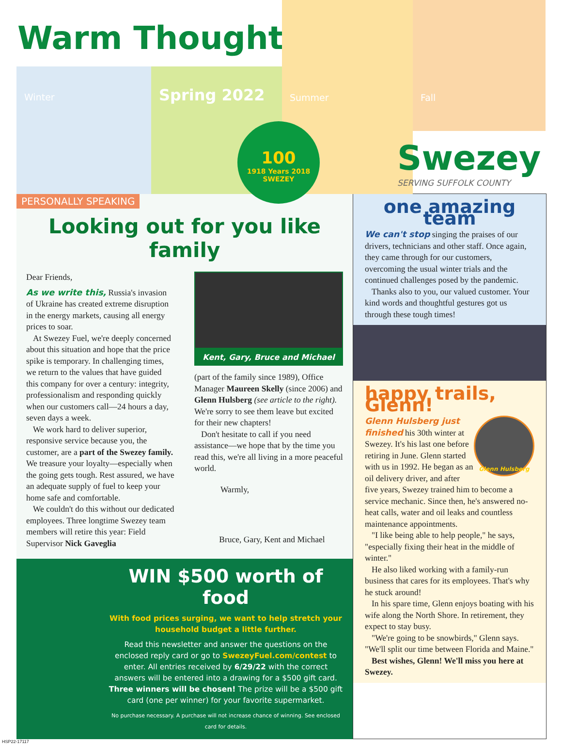Warm Thoughts
Winter Spring 2022
Summer Fall
100
1918 Years 2018 SWEZEY
Swezey
SERVING SUFFOLK COUNTY
PERSONALLY SPEAKING
Looking out for you like family
Dear Friends,
As we write this, Russia's invasion of Ukraine has created extreme disruption in the energy markets, causing all energy prices to soar.
At Swezey Fuel, we're deeply concerned about this situation and hope that the price spike is temporary. In challenging times, we return to the values that have guided this company for over a century: integrity, professionalism and responding quickly when our customers call—24 hours a day, seven days a week.
We work hard to deliver superior, responsive service because you, the customer, are a part of the Swezey family. We treasure your loyalty—especially when the going gets tough. Rest assured, we have an adequate supply of fuel to keep your home safe and comfortable.
We couldn't do this without our dedicated employees. Three longtime Swezey team members will retire this year: Field Supervisor Nick Gaveglia
Kent, Gary, Bruce and Michael
(part of the family since 1989), Office Manager Maureen Skelly (since 2006) and Glenn Hulsberg (see article to the right). We're sorry to see them leave but excited for their new chapters!
Don't hesitate to call if you need assistance—we hope that by the time you read this, we're all living in a more peaceful world.
Warmly,
Bruce, Gary, Kent and Michael
WIN $500 worth of food
With food prices surging, we want to help stretch your household budget a little further.
Read this newsletter and answer the questions on the enclosed reply card or go to SwezeyFuel.com/contest to enter. All entries received by 6/29/22 with the correct answers will be entered into a drawing for a $500 gift card. Three winners will be chosen! The prize will be a $500 gift card (one per winner) for your favorite supermarket.
No purchase necessary. A purchase will not increase chance of winning. See enclosed card for details.
one amazing team
We can't stop singing the praises of our drivers, technicians and other staff. Once again, they came through for our customers, overcoming the usual winter trials and the continued challenges posed by the pandemic.
Thanks also to you, our valued customer. Your kind words and thoughtful gestures got us through these tough times!
happy trails, Glenn!
Glenn Hulsberg
Glenn Hulsberg just finished his 30th winter at Swezey. It's his last one before retiring in June. Glenn started with us in 1992. He began as an oil delivery driver, and after five years, Swezey trained him to become a service mechanic. Since then, he's answered no-heat calls, water and oil leaks and countless maintenance appointments.
"I like being able to help people," he says, "especially fixing their heat in the middle of winter."
He also liked working with a family-run business that cares for its employees. That's why he stuck around!
In his spare time, Glenn enjoys boating with his wife along the North Shore. In retirement, they expect to stay busy.
"We're going to be snowbirds," Glenn says. "We'll split our time between Florida and Maine."
Best wishes, Glenn! We'll miss you here at Swezey.
HSP22-17117